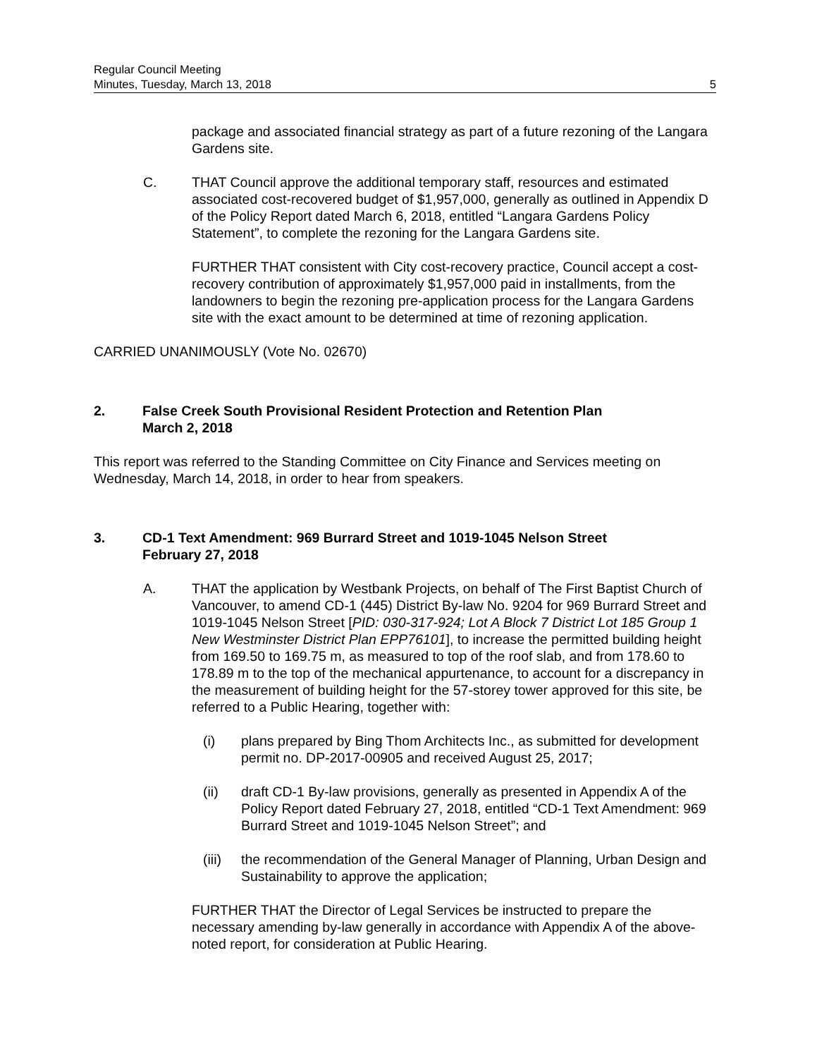Regular Council Meeting
Minutes, Tuesday, March 13, 2018
5
package and associated financial strategy as part of a future rezoning of the Langara Gardens site.
C. THAT Council approve the additional temporary staff, resources and estimated associated cost-recovered budget of $1,957,000, generally as outlined in Appendix D of the Policy Report dated March 6, 2018, entitled “Langara Gardens Policy Statement”, to complete the rezoning for the Langara Gardens site.
FURTHER THAT consistent with City cost-recovery practice, Council accept a cost-recovery contribution of approximately $1,957,000 paid in installments, from the landowners to begin the rezoning pre-application process for the Langara Gardens site with the exact amount to be determined at time of rezoning application.
CARRIED UNANIMOUSLY (Vote No. 02670)
2. False Creek South Provisional Resident Protection and Retention Plan
March 2, 2018
This report was referred to the Standing Committee on City Finance and Services meeting on Wednesday, March 14, 2018, in order to hear from speakers.
3. CD-1 Text Amendment: 969 Burrard Street and 1019-1045 Nelson Street
February 27, 2018
A. THAT the application by Westbank Projects, on behalf of The First Baptist Church of Vancouver, to amend CD-1 (445) District By-law No. 9204 for 969 Burrard Street and 1019-1045 Nelson Street [PID: 030-317-924; Lot A Block 7 District Lot 185 Group 1 New Westminster District Plan EPP76101], to increase the permitted building height from 169.50 to 169.75 m, as measured to top of the roof slab, and from 178.60 to 178.89 m to the top of the mechanical appurtenance, to account for a discrepancy in the measurement of building height for the 57-storey tower approved for this site, be referred to a Public Hearing, together with:
(i) plans prepared by Bing Thom Architects Inc., as submitted for development permit no. DP-2017-00905 and received August 25, 2017;
(ii) draft CD-1 By-law provisions, generally as presented in Appendix A of the Policy Report dated February 27, 2018, entitled “CD-1 Text Amendment: 969 Burrard Street and 1019-1045 Nelson Street”; and
(iii)
the recommendation of the General Manager of Planning, Urban Design and Sustainability to approve the application;
FURTHER THAT the Director of Legal Services be instructed to prepare the necessary amending by-law generally in accordance with Appendix A of the above-noted report, for consideration at Public Hearing.